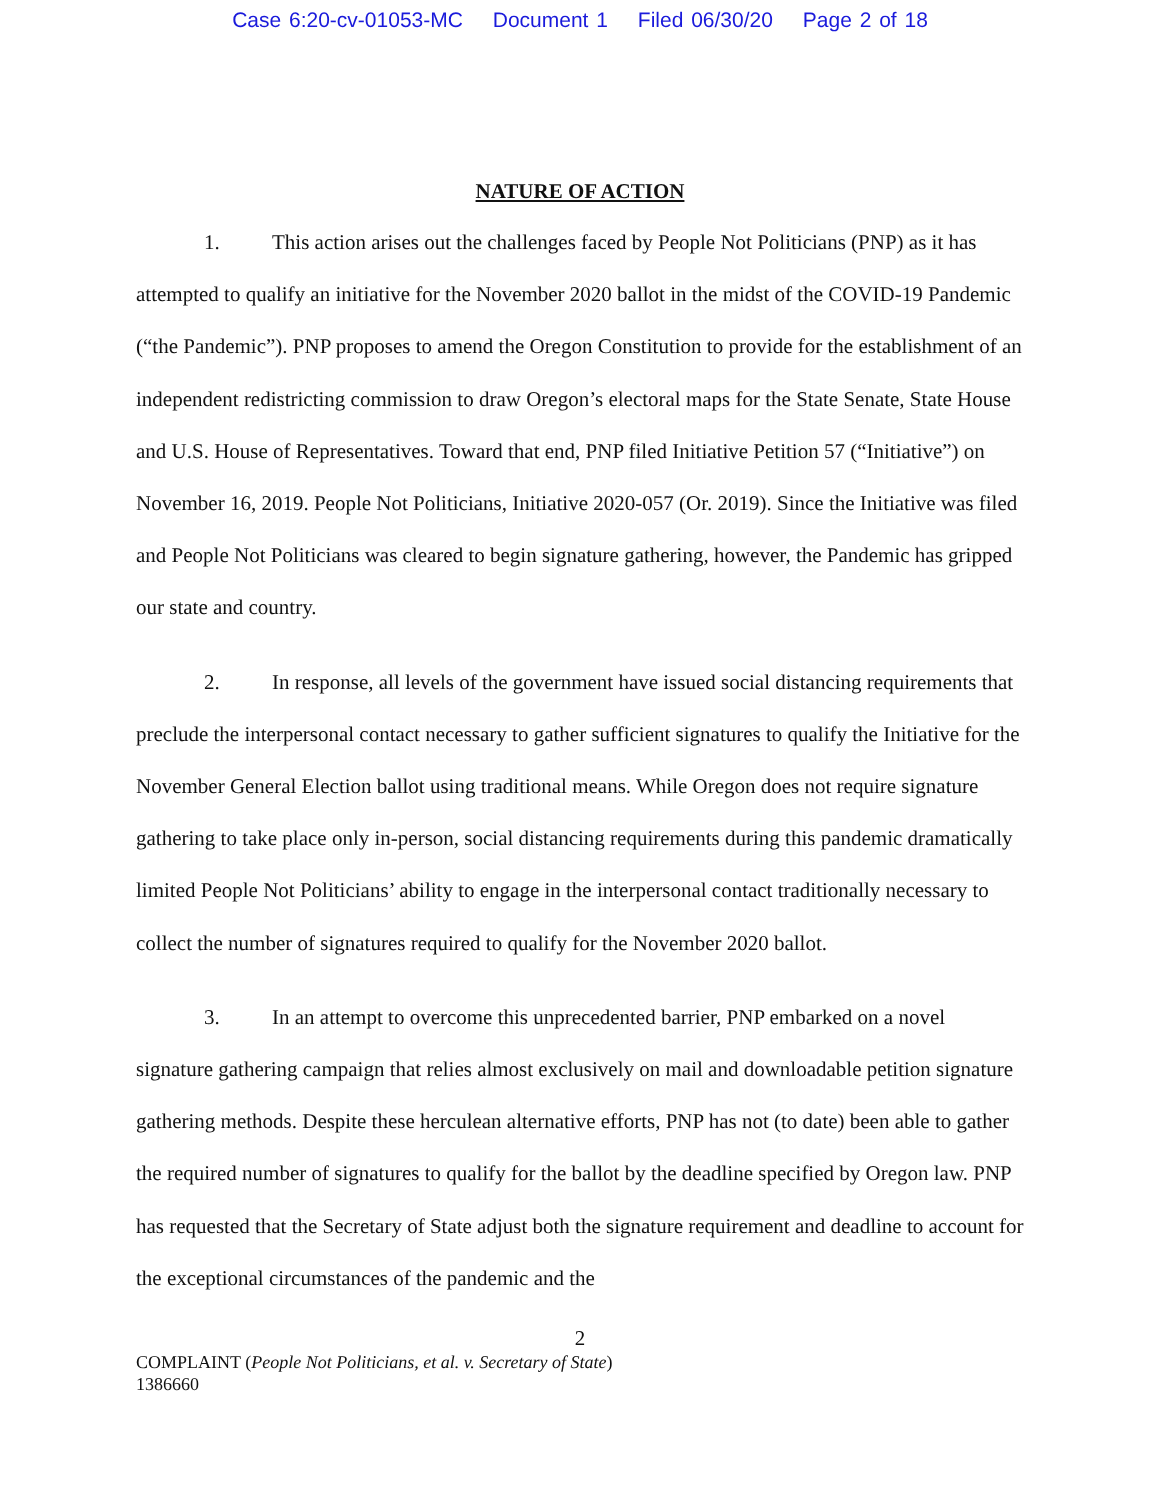Case 6:20-cv-01053-MC Document 1 Filed 06/30/20 Page 2 of 18
NATURE OF ACTION
1. This action arises out the challenges faced by People Not Politicians (PNP) as it has attempted to qualify an initiative for the November 2020 ballot in the midst of the COVID-19 Pandemic (“the Pandemic”). PNP proposes to amend the Oregon Constitution to provide for the establishment of an independent redistricting commission to draw Oregon’s electoral maps for the State Senate, State House and U.S. House of Representatives. Toward that end, PNP filed Initiative Petition 57 (“Initiative”) on November 16, 2019. People Not Politicians, Initiative 2020-057 (Or. 2019). Since the Initiative was filed and People Not Politicians was cleared to begin signature gathering, however, the Pandemic has gripped our state and country.
2. In response, all levels of the government have issued social distancing requirements that preclude the interpersonal contact necessary to gather sufficient signatures to qualify the Initiative for the November General Election ballot using traditional means. While Oregon does not require signature gathering to take place only in-person, social distancing requirements during this pandemic dramatically limited People Not Politicians’ ability to engage in the interpersonal contact traditionally necessary to collect the number of signatures required to qualify for the November 2020 ballot.
3. In an attempt to overcome this unprecedented barrier, PNP embarked on a novel signature gathering campaign that relies almost exclusively on mail and downloadable petition signature gathering methods. Despite these herculean alternative efforts, PNP has not (to date) been able to gather the required number of signatures to qualify for the ballot by the deadline specified by Oregon law. PNP has requested that the Secretary of State adjust both the signature requirement and deadline to account for the exceptional circumstances of the pandemic and the
2
COMPLAINT (People Not Politicians, et al. v. Secretary of State)
1386660